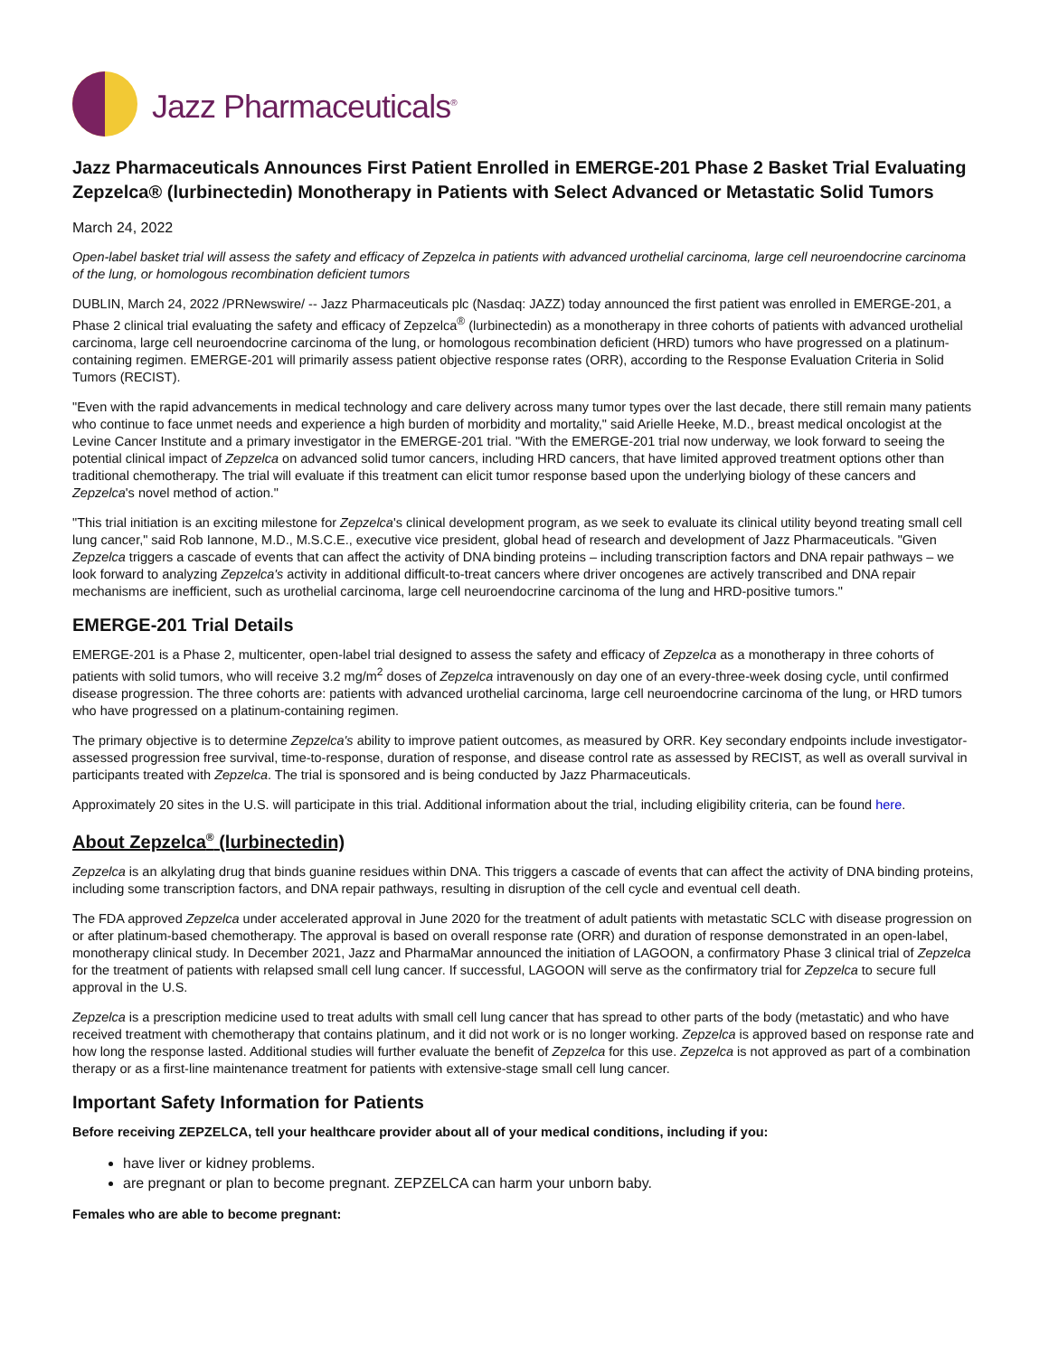Jazz Pharmaceuticals<sup>®</sup>
Jazz Pharmaceuticals Announces First Patient Enrolled in EMERGE-201 Phase 2 Basket Trial Evaluating Zepzelca® (lurbinectedin) Monotherapy in Patients with Select Advanced or Metastatic Solid Tumors
March 24, 2022
Open-label basket trial will assess the safety and efficacy of Zepzelca in patients with advanced urothelial carcinoma, large cell neuroendocrine carcinoma of the lung, or homologous recombination deficient tumors
DUBLIN, March 24, 2022 /PRNewswire/ -- Jazz Pharmaceuticals plc (Nasdaq: JAZZ) today announced the first patient was enrolled in EMERGE-201, a Phase 2 clinical trial evaluating the safety and efficacy of Zepzelca<sup>®</sup> (lurbinectedin) as a monotherapy in three cohorts of patients with advanced urothelial carcinoma, large cell neuroendocrine carcinoma of the lung, or homologous recombination deficient (HRD) tumors who have progressed on a platinum-containing regimen. EMERGE-201 will primarily assess patient objective response rates (ORR), according to the Response Evaluation Criteria in Solid Tumors (RECIST).
"Even with the rapid advancements in medical technology and care delivery across many tumor types over the last decade, there still remain many patients who continue to face unmet needs and experience a high burden of morbidity and mortality," said Arielle Heeke, M.D., breast medical oncologist at the Levine Cancer Institute and a primary investigator in the EMERGE-201 trial. "With the EMERGE-201 trial now underway, we look forward to seeing the potential clinical impact of Zepzelca on advanced solid tumor cancers, including HRD cancers, that have limited approved treatment options other than traditional chemotherapy. The trial will evaluate if this treatment can elicit tumor response based upon the underlying biology of these cancers and Zepzelca's novel method of action."
"This trial initiation is an exciting milestone for Zepzelca's clinical development program, as we seek to evaluate its clinical utility beyond treating small cell lung cancer," said Rob Iannone, M.D., M.S.C.E., executive vice president, global head of research and development of Jazz Pharmaceuticals. "Given Zepzelca triggers a cascade of events that can affect the activity of DNA binding proteins – including transcription factors and DNA repair pathways – we look forward to analyzing Zepzelca's activity in additional difficult-to-treat cancers where driver oncogenes are actively transcribed and DNA repair mechanisms are inefficient, such as urothelial carcinoma, large cell neuroendocrine carcinoma of the lung and HRD-positive tumors."
EMERGE-201 Trial Details
EMERGE-201 is a Phase 2, multicenter, open-label trial designed to assess the safety and efficacy of Zepzelca as a monotherapy in three cohorts of patients with solid tumors, who will receive 3.2 mg/m<sup>2</sup> doses of Zepzelca intravenously on day one of an every-three-week dosing cycle, until confirmed disease progression. The three cohorts are: patients with advanced urothelial carcinoma, large cell neuroendocrine carcinoma of the lung, or HRD tumors who have progressed on a platinum-containing regimen.
The primary objective is to determine Zepzelca's ability to improve patient outcomes, as measured by ORR. Key secondary endpoints include investigator-assessed progression free survival, time-to-response, duration of response, and disease control rate as assessed by RECIST, as well as overall survival in participants treated with Zepzelca. The trial is sponsored and is being conducted by Jazz Pharmaceuticals.
Approximately 20 sites in the U.S. will participate in this trial. Additional information about the trial, including eligibility criteria, can be found here.
About Zepzelca<sup>®</sup> (lurbinectedin)
Zepzelca is an alkylating drug that binds guanine residues within DNA. This triggers a cascade of events that can affect the activity of DNA binding proteins, including some transcription factors, and DNA repair pathways, resulting in disruption of the cell cycle and eventual cell death.
The FDA approved Zepzelca under accelerated approval in June 2020 for the treatment of adult patients with metastatic SCLC with disease progression on or after platinum-based chemotherapy. The approval is based on overall response rate (ORR) and duration of response demonstrated in an open-label, monotherapy clinical study. In December 2021, Jazz and PharmaMar announced the initiation of LAGOON, a confirmatory Phase 3 clinical trial of Zepzelca for the treatment of patients with relapsed small cell lung cancer. If successful, LAGOON will serve as the confirmatory trial for Zepzelca to secure full approval in the U.S.
Zepzelca is a prescription medicine used to treat adults with small cell lung cancer that has spread to other parts of the body (metastatic) and who have received treatment with chemotherapy that contains platinum, and it did not work or is no longer working. Zepzelca is approved based on response rate and how long the response lasted. Additional studies will further evaluate the benefit of Zepzelca for this use. Zepzelca is not approved as part of a combination therapy or as a first-line maintenance treatment for patients with extensive-stage small cell lung cancer.
Important Safety Information for Patients
Before receiving ZEPZELCA, tell your healthcare provider about all of your medical conditions, including if you:
have liver or kidney problems.
are pregnant or plan to become pregnant. ZEPZELCA can harm your unborn baby.
Females who are able to become pregnant: